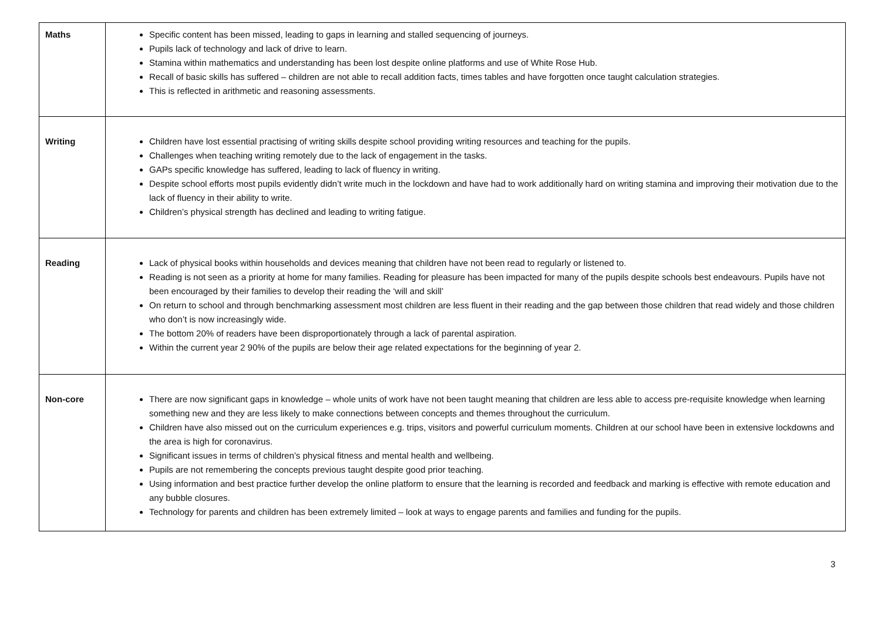| Maths | Specific content has been missed, leading to gaps in learning and stalled sequencing of journeys. Pupils lack of technology and lack of drive to learn. Stamina within mathematics and understanding has been lost despite online platforms and use of White Rose Hub. Recall of basic skills has suffered – children are not able to recall addition facts, times tables and have forgotten once taught calculation strategies. This is reflected in arithmetic and reasoning assessments. |
| Writing | Children have lost essential practising of writing skills despite school providing writing resources and teaching for the pupils. Challenges when teaching writing remotely due to the lack of engagement in the tasks. GAPs specific knowledge has suffered, leading to lack of fluency in writing. Despite school efforts most pupils evidently didn’t write much in the lockdown and have had to work additionally hard on writing stamina and improving their motivation due to the lack of fluency in their ability to write. Children’s physical strength has declined and leading to writing fatigue. |
| Reading | Lack of physical books within households and devices meaning that children have not been read to regularly or listened to. Reading is not seen as a priority at home for many families. Reading for pleasure has been impacted for many of the pupils despite schools best endeavours. Pupils have not been encouraged by their families to develop their reading the ‘will and skill’ On return to school and through benchmarking assessment most children are less fluent in their reading and the gap between those children that read widely and those children who don’t is now increasingly wide. The bottom 20% of readers have been disproportionately through a lack of parental aspiration. Within the current year 2 90% of the pupils are below their age related expectations for the beginning of year 2. |
| Non-core | There are now significant gaps in knowledge – whole units of work have not been taught meaning that children are less able to access pre-requisite knowledge when learning something new and they are less likely to make connections between concepts and themes throughout the curriculum. Children have also missed out on the curriculum experiences e.g. trips, visitors and powerful curriculum moments. Children at our school have been in extensive lockdowns and the area is high for coronavirus. Significant issues in terms of children’s physical fitness and mental health and wellbeing. Pupils are not remembering the concepts previous taught despite good prior teaching. Using information and best practice further develop the online platform to ensure that the learning is recorded and feedback and marking is effective with remote education and any bubble closures. Technology for parents and children has been extremely limited – look at ways to engage parents and families and funding for the pupils. |
3